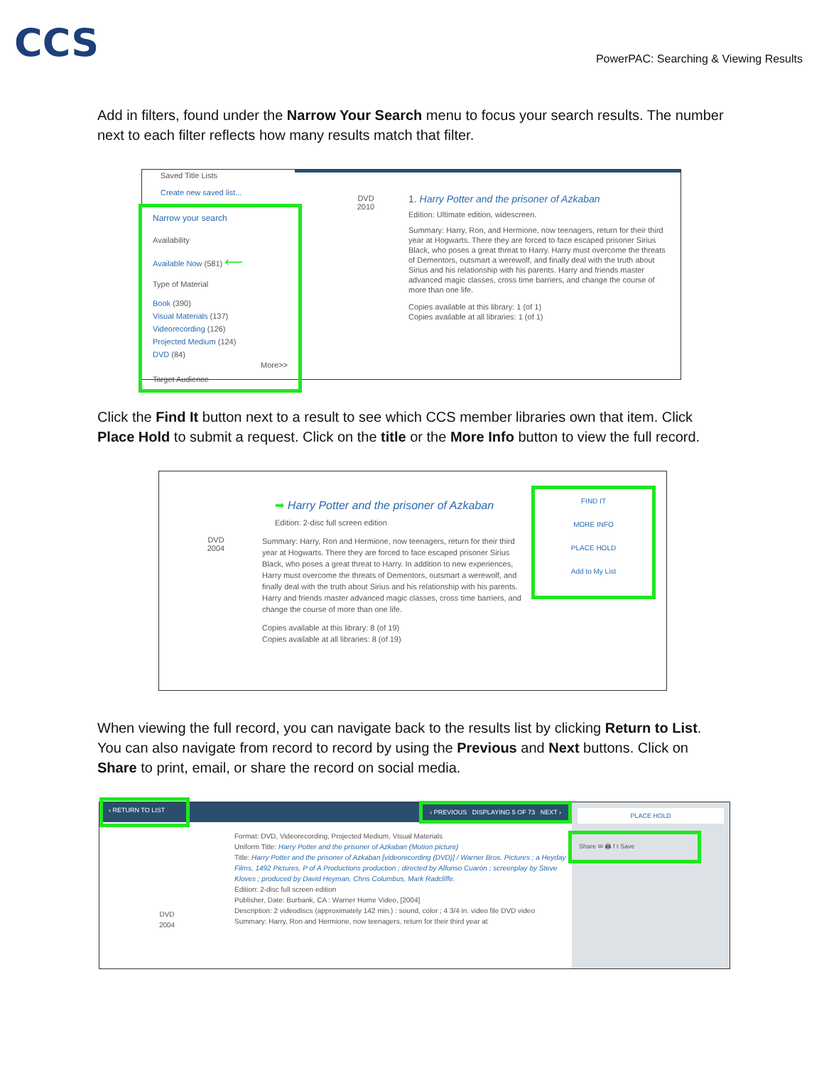CCS
PowerPAC: Searching & Viewing Results
Add in filters, found under the Narrow Your Search menu to focus your search results. The number next to each filter reflects how many results match that filter.
Saved Title Lists
Create new saved list...
Narrow your search
Availability
Available Now (581) ⟵
Type of Material
Book (390)
Visual Materials (137)
Videorecording (126)
Projected Medium (124)
DVD (84)
More>>
Target Audience
DVD
2010
1. Harry Potter and the prisoner of Azkaban
Edition: Ultimate edition, widescreen.
Summary: Harry, Ron, and Hermione, now teenagers, return for their third year at Hogwarts. There they are forced to face escaped prisoner Sirius Black, who poses a great threat to Harry. Harry must overcome the threats of Dementors, outsmart a werewolf, and finally deal with the truth about Sirius and his relationship with his parents. Harry and friends master advanced magic classes, cross time barriers, and change the course of more than one life.
Copies available at this library: 1 (of 1)
Copies available at all libraries: 1 (of 1)
Click the Find It button next to a result to see which CCS member libraries own that item. Click Place Hold to submit a request. Click on the title or the More Info button to view the full record.
DVD
2004
➡ Harry Potter and the prisoner of Azkaban
Edition: 2-disc full screen edition
Summary: Harry, Ron and Hermione, now teenagers, return for their third year at Hogwarts. There they are forced to face escaped prisoner Sirius Black, who poses a great threat to Harry. In addition to new experiences, Harry must overcome the threats of Dementors, outsmart a werewolf, and finally deal with the truth about Sirius and his relationship with his parents. Harry and friends master advanced magic classes, cross time barriers, and change the course of more than one life.
Copies available at this library: 8 (of 19)
Copies available at all libraries: 8 (of 19)
FIND IT
MORE INFO
PLACE HOLD
Add to My List
When viewing the full record, you can navigate back to the results list by clicking Return to List. You can also navigate from record to record by using the Previous and Next buttons. Click on Share to print, email, or share the record on social media.
‹ RETURN TO LIST ‹ PREVIOUS DISPLAYING 5 OF 73 NEXT ›
PLACE HOLD
Share ✉ 🖨 f t Save
DVD
2004
Format: DVD, Videorecording, Projected Medium, Visual Materials
Uniform Title: Harry Potter and the prisoner of Azkaban (Motion picture)
Title: Harry Potter and the prisoner of Azkaban [videorecording (DVD)] / Warner Bros. Pictures ; a Heyday Films, 1492 Pictures, P of A Productions production ; directed by Alfonso Cuarón ; screenplay by Steve Kloves ; produced by David Heyman, Chris Columbus, Mark Radcliffe.
Edition: 2-disc full screen edition
Publisher, Date: Burbank, CA : Warner Home Video, [2004]
Description: 2 videodiscs (approximately 142 min.) : sound, color ; 4 3/4 in. video file DVD video
Summary: Harry, Ron and Hermione, now teenagers, return for their third year at